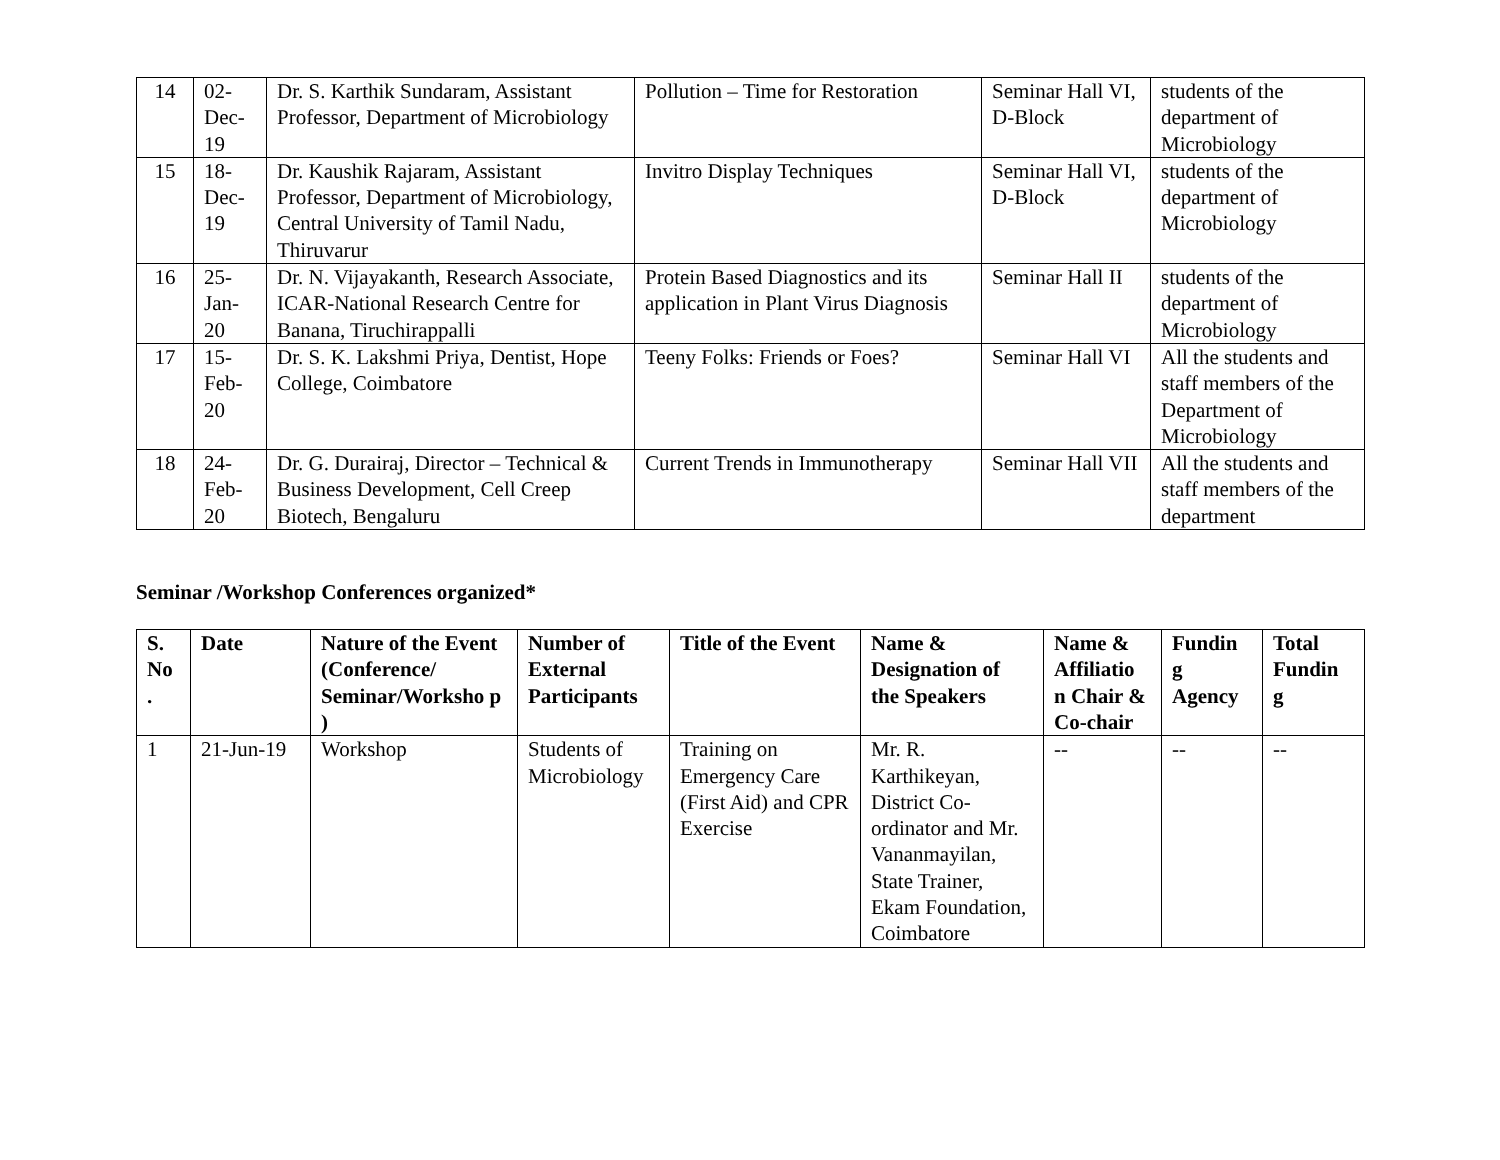| 14 | 02- Dec- 19 | Dr. S. Karthik Sundaram, Assistant Professor, Department of Microbiology | Pollution – Time for Restoration | Seminar Hall VI, D-Block | students of the department of Microbiology |
| 15 | 18- Dec- 19 | Dr. Kaushik Rajaram, Assistant Professor, Department of Microbiology, Central University of Tamil Nadu, Thiruvarur | Invitro Display Techniques | Seminar Hall VI, D-Block | students of the department of Microbiology |
| 16 | 25- Jan- 20 | Dr. N. Vijayakanth, Research Associate, ICAR-National Research Centre for Banana, Tiruchirappalli | Protein Based Diagnostics and its application in Plant Virus Diagnosis | Seminar Hall II | students of the department of Microbiology |
| 17 | 15- Feb- 20 | Dr. S. K. Lakshmi Priya, Dentist, Hope College, Coimbatore | Teeny Folks: Friends or Foes? | Seminar Hall VI | All the students and staff members of the Department of Microbiology |
| 18 | 24- Feb- 20 | Dr. G. Durairaj, Director – Technical & Business Development, Cell Creep Biotech, Bengaluru | Current Trends in Immunotherapy | Seminar Hall VII | All the students and staff members of the department |
Seminar /Workshop Conferences organized*
| S. No . | Date | Nature of the Event (Conference/ Seminar/Worksho p ) | Number of External Participants | Title of the Event | Name & Designation of the Speakers | Name & Affiliatio n Chair & Co-chair | Fundin g Agency | Total Fundin g |
| --- | --- | --- | --- | --- | --- | --- | --- | --- |
| 1 | 21-Jun-19 | Workshop | Students of Microbiology | Training on Emergency Care (First Aid) and CPR Exercise | Mr. R. Karthikeyan, District Co-ordinator and Mr. Vananmayilan, State Trainer, Ekam Foundation, Coimbatore | -- | -- | -- |